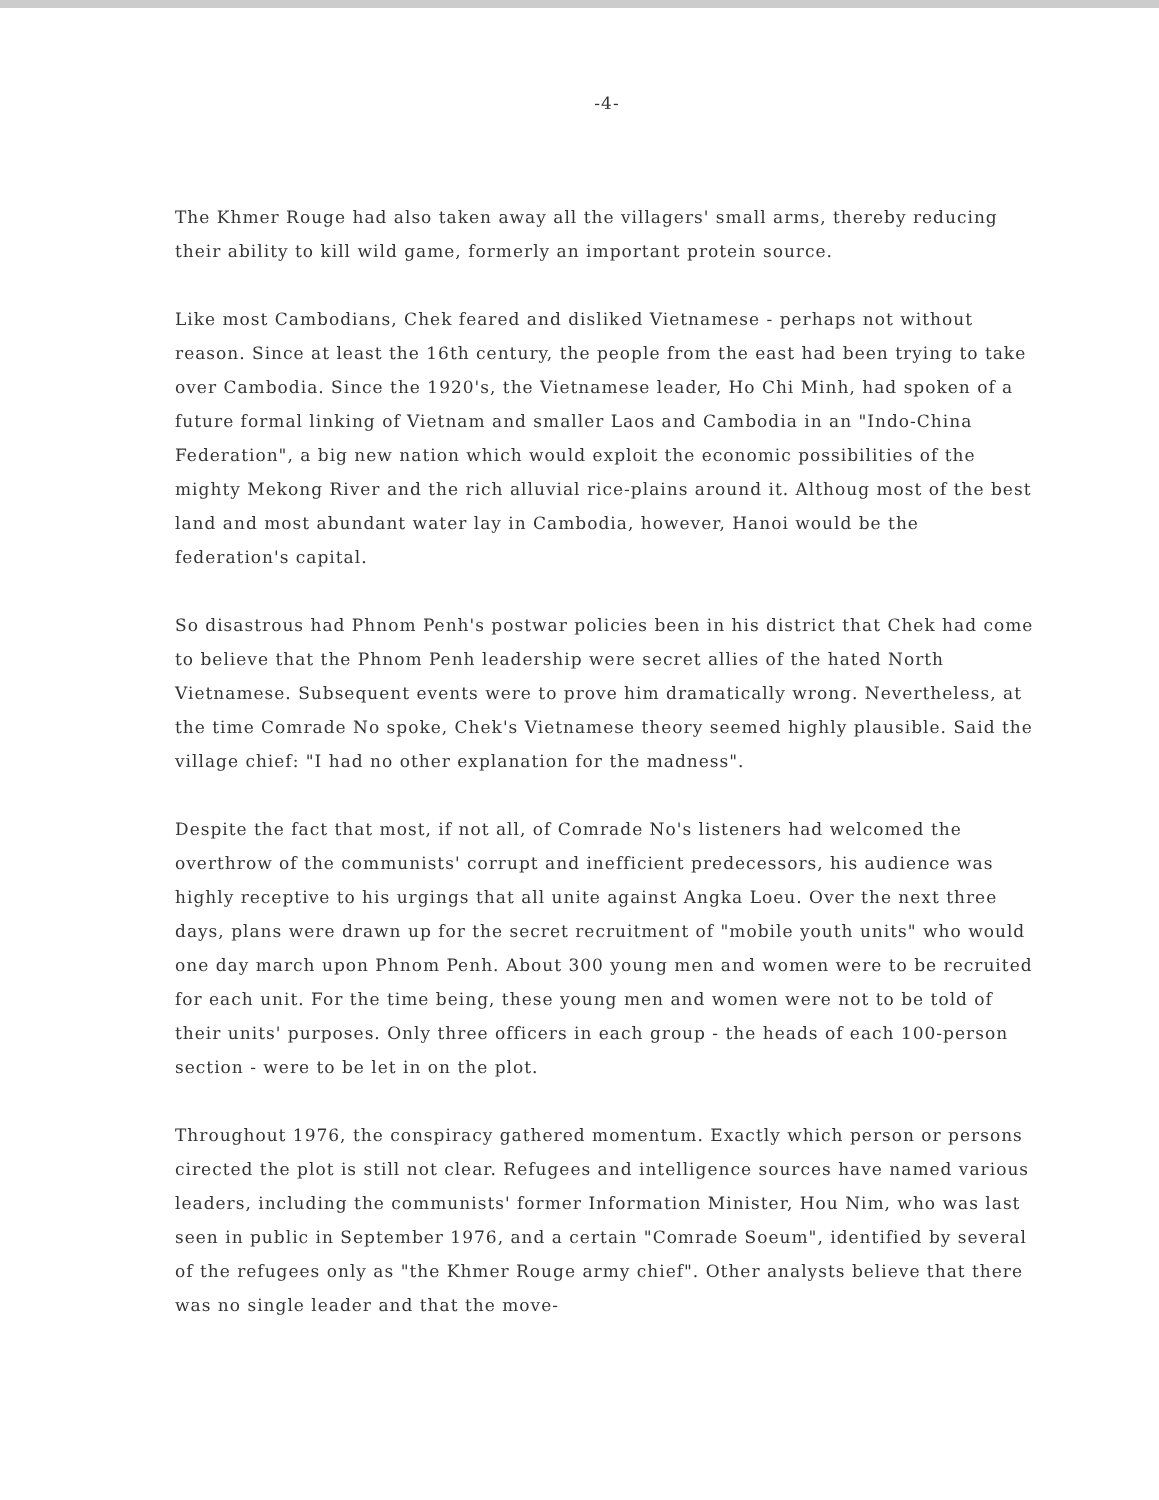-4-
The Khmer Rouge had also taken away all the villagers' small arms, thereby reducing their ability to kill wild game, formerly an important protein source.
Like most Cambodians, Chek feared and disliked Vietnamese - perhaps not without reason. Since at least the 16th century, the people from the east had been trying to take over Cambodia. Since the 1920's, the Vietnamese leader, Ho Chi Minh, had spoken of a future formal linking of Vietnam and smaller Laos and Cambodia in an "Indo-China Federation", a big new nation which would exploit the economic possibilities of the mighty Mekong River and the rich alluvial rice-plains around it. Althoug most of the best land and most abundant water lay in Cambodia, however, Hanoi would be the federation's capital.
So disastrous had Phnom Penh's postwar policies been in his district that Chek had come to believe that the Phnom Penh leadership were secret allies of the hated North Vietnamese. Subsequent events were to prove him dramatically wrong. Nevertheless, at the time Comrade No spoke, Chek's Vietnamese theory seemed highly plausible. Said the village chief: "I had no other explanation for the madness".
Despite the fact that most, if not all, of Comrade No's listeners had welcomed the overthrow of the communists' corrupt and inefficient predecessors, his audience was highly receptive to his urgings that all unite against Angka Loeu. Over the next three days, plans were drawn up for the secret recruitment of "mobile youth units" who would one day march upon Phnom Penh. About 300 young men and women were to be recruited for each unit. For the time being, these young men and women were not to be told of their units' purposes. Only three officers in each group - the heads of each 100-person section - were to be let in on the plot.
Throughout 1976, the conspiracy gathered momentum. Exactly which person or persons cirected the plot is still not clear. Refugees and intelligence sources have named various leaders, including the communists' former Information Minister, Hou Nim, who was last seen in public in September 1976, and a certain "Comrade Soeum", identified by several of the refugees only as "the Khmer Rouge army chief". Other analysts believe that there was no single leader and that the move-